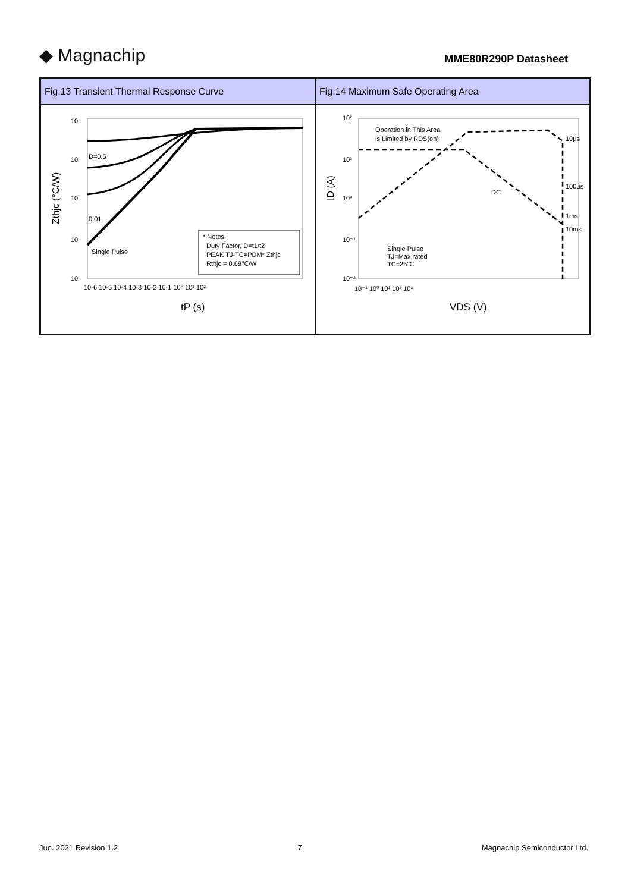◆ Magnachip
MME80R290P Datasheet
| Fig.13 Transient Thermal Response Curve | Fig.14 Maximum Safe Operating Area |
| --- | --- |
| 10 10 10 10 10 10-6 10-5 10-4 10-3 10-2 10-1 10° 10¹ 10² Single Pulse D=0.5 0.01 * Notes: Duty Factor, D=t1/t2 PEAK TJ-TC=PDM* Zthjc Rthjc = 0.69℃/W Zthjc (°C/W) tP (s) | Operation in This Area is Limited by RDS(on) DC Single Pulse TJ=Max rated TC=25℃ 10² 10¹ 10⁰ 10⁻¹ 10⁻² 10⁻¹ 10⁰ 10¹ 10² 10³ 10μs 100μs 1ms 10ms ID (A) VDS (V) |
Jun. 2021 Revision 1.2 7 Magnachip Semiconductor Ltd.